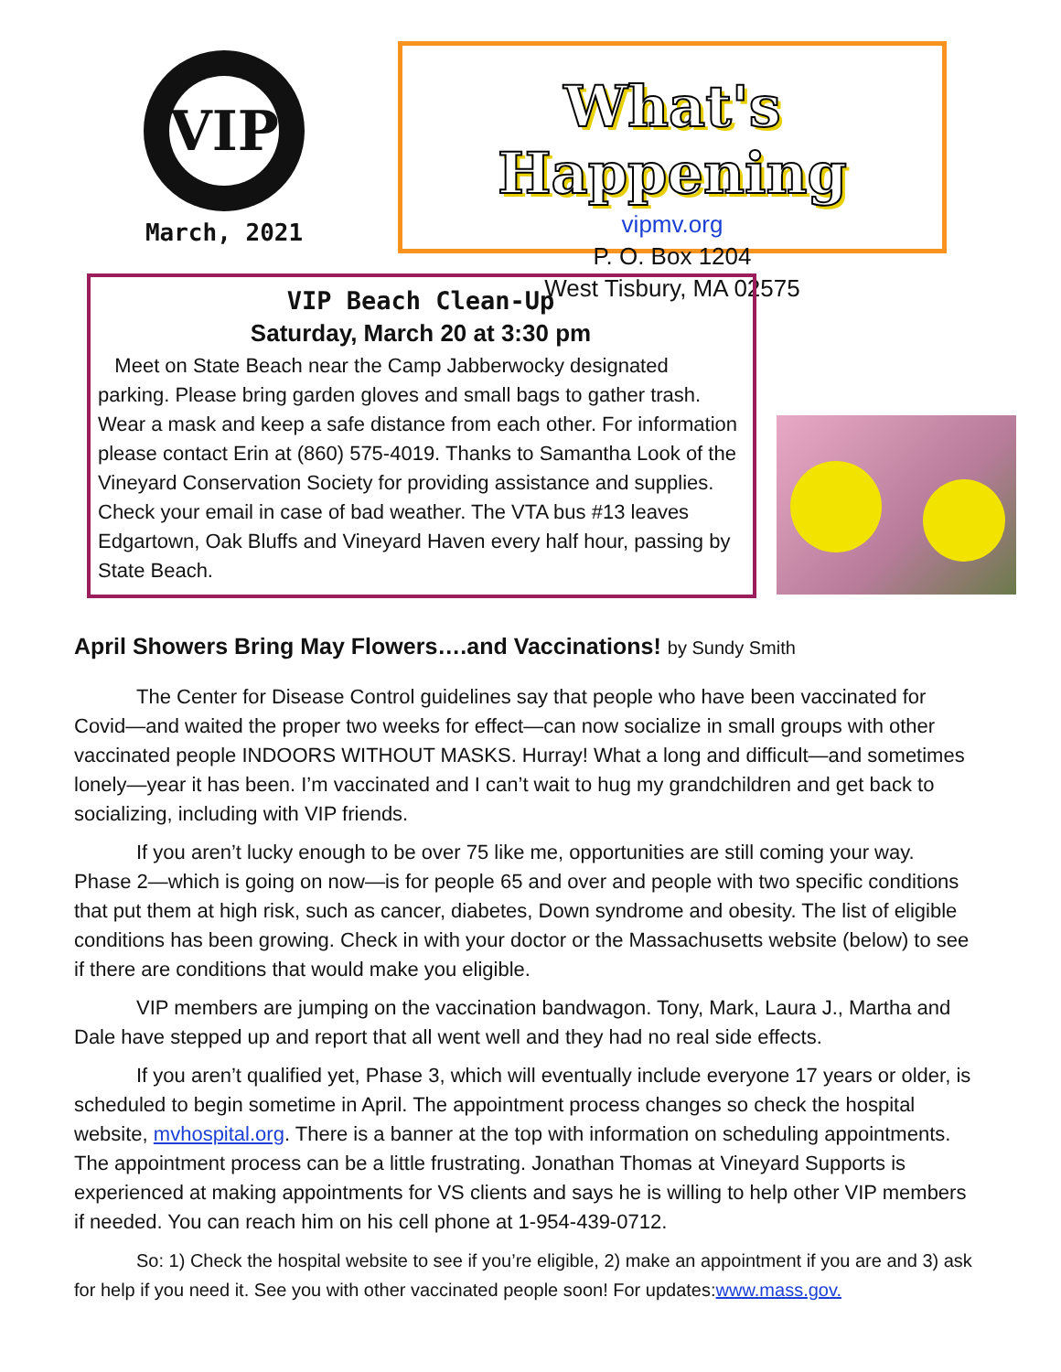VIP
March, 2021
What's Happening
vipmv.org
P. O. Box 1204
West Tisbury, MA 02575
VIP Beach Clean-Up
Saturday, March 20 at 3:30 pm
Meet on State Beach near the Camp Jabberwocky designated parking. Please bring garden gloves and small bags to gather trash. Wear a mask and keep a safe distance from each other. For information please contact Erin at (860) 575-4019. Thanks to Samantha Look of the Vineyard Conservation Society for providing assistance and supplies. Check your email in case of bad weather. The VTA bus #13 leaves Edgartown, Oak Bluffs and Vineyard Haven every half hour, passing by State Beach.
April Showers Bring May Flowers….and Vaccinations! by Sundy Smith
The Center for Disease Control guidelines say that people who have been vaccinated for Covid—and waited the proper two weeks for effect—can now socialize in small groups with other vaccinated people INDOORS WITHOUT MASKS. Hurray! What a long and difficult—and sometimes lonely—year it has been. I’m vaccinated and I can’t wait to hug my grandchildren and get back to socializing, including with VIP friends.
If you aren’t lucky enough to be over 75 like me, opportunities are still coming your way. Phase 2—which is going on now—is for people 65 and over and people with two specific conditions that put them at high risk, such as cancer, diabetes, Down syndrome and obesity. The list of eligible conditions has been growing. Check in with your doctor or the Massachusetts website (below) to see if there are conditions that would make you eligible.
VIP members are jumping on the vaccination bandwagon. Tony, Mark, Laura J., Martha and Dale have stepped up and report that all went well and they had no real side effects.
If you aren’t qualified yet, Phase 3, which will eventually include everyone 17 years or older, is scheduled to begin sometime in April. The appointment process changes so check the hospital website, mvhospital.org. There is a banner at the top with information on scheduling appointments. The appointment process can be a little frustrating. Jonathan Thomas at Vineyard Supports is experienced at making appointments for VS clients and says he is willing to help other VIP members if needed. You can reach him on his cell phone at 1-954-439-0712.
So: 1) Check the hospital website to see if you’re eligible, 2) make an appointment if you are and 3) ask for help if you need it. See you with other vaccinated people soon! For updates:www.mass.gov.